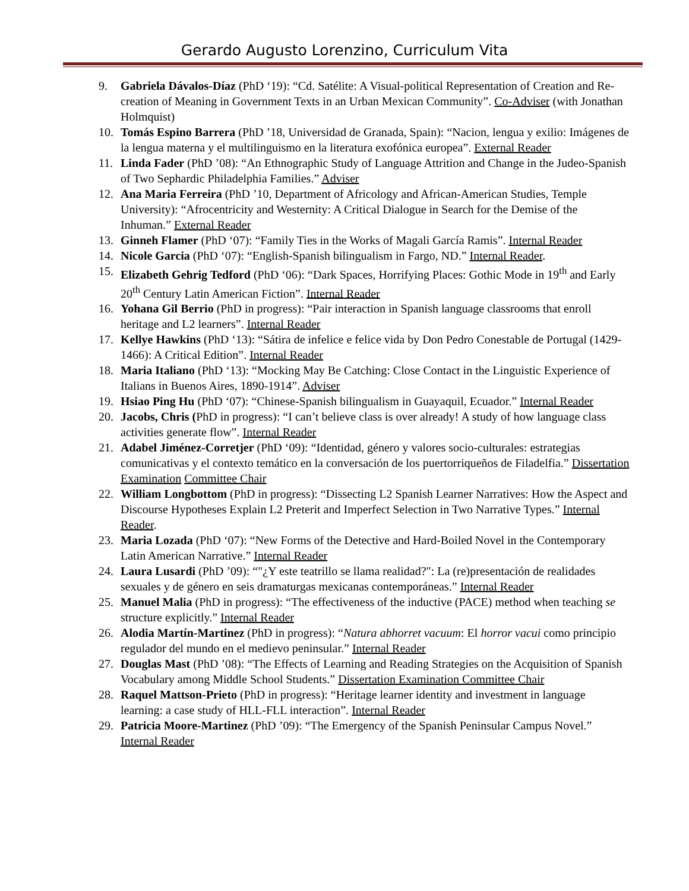Gerardo Augusto Lorenzino, Curriculum Vita
9. Gabriela Dávalos-Díaz (PhD ‘19): “Cd. Satélite: A Visual-political Representation of Creation and Re-creation of Meaning in Government Texts in an Urban Mexican Community”. Co-Adviser (with Jonathan Holmquist)
10. Tomás Espino Barrera (PhD ’18, Universidad de Granada, Spain): “Nacion, lengua y exilio: Imágenes de la lengua materna y el multilinguismo en la literatura exofónica europea”. External Reader
11. Linda Fader (PhD ’08): “An Ethnographic Study of Language Attrition and Change in the Judeo-Spanish of Two Sephardic Philadelphia Families.” Adviser
12. Ana Maria Ferreira (PhD ’10, Department of Africology and African-American Studies, Temple University): “Afrocentricity and Westernity: A Critical Dialogue in Search for the Demise of the Inhuman.” External Reader
13. Ginneh Flamer (PhD ‘07): “Family Ties in the Works of Magali García Ramis”. Internal Reader
14. Nicole Garcia (PhD ‘07): “English-Spanish bilingualism in Fargo, ND.” Internal Reader.
15. Elizabeth Gehrig Tedford (PhD ‘06): “Dark Spaces, Horrifying Places: Gothic Mode in 19<sup>th</sup> and Early 20<sup>th</sup> Century Latin American Fiction”. Internal Reader
16. Yohana Gil Berrio (PhD in progress): “Pair interaction in Spanish language classrooms that enroll heritage and L2 learners”. Internal Reader
17. Kellye Hawkins (PhD ‘13): “Sátira de infelice e felice vida by Don Pedro Conestable de Portugal (1429-1466): A Critical Edition”. Internal Reader
18. Maria Italiano (PhD ‘13): “Mocking May Be Catching: Close Contact in the Linguistic Experience of Italians in Buenos Aires, 1890-1914”. Adviser
19. Hsiao Ping Hu (PhD ‘07): “Chinese-Spanish bilingualism in Guayaquil, Ecuador.” Internal Reader
20. Jacobs, Chris (PhD in progress): “I can’t believe class is over already! A study of how language class activities generate flow”. Internal Reader
21. Adabel Jiménez-Corretjer (PhD ‘09): “Identidad, género y valores socio-culturales: estrategias comunicativas y el contexto temático en la conversación de los puertorriqueños de Filadelfia.” Dissertation Examination Committee Chair
22. William Longbottom (PhD in progress): “Dissecting L2 Spanish Learner Narratives: How the Aspect and Discourse Hypotheses Explain L2 Preterit and Imperfect Selection in Two Narrative Types.” Internal Reader.
23. Maria Lozada (PhD ‘07): “New Forms of the Detective and Hard-Boiled Novel in the Contemporary Latin American Narrative.” Internal Reader
24. Laura Lusardi (PhD ’09): “"¿Y este teatrillo se llama realidad?": La (re)presentación de realidades sexuales y de género en seis dramaturgas mexicanas contemporáneas.” Internal Reader
25. Manuel Malia (PhD in progress): “The effectiveness of the inductive (PACE) method when teaching se structure explicitly.” Internal Reader
26. Alodia Martín-Martinez (PhD in progress): “Natura abhorret vacuum: El horror vacui como principio regulador del mundo en el medievo peninsular.” Internal Reader
27. Douglas Mast (PhD ’08): “The Effects of Learning and Reading Strategies on the Acquisition of Spanish Vocabulary among Middle School Students.” Dissertation Examination Committee Chair
28. Raquel Mattson-Prieto (PhD in progress): “Heritage learner identity and investment in language learning: a case study of HLL-FLL interaction”. Internal Reader
29. Patricia Moore-Martinez (PhD ’09): “The Emergency of the Spanish Peninsular Campus Novel.” Internal Reader